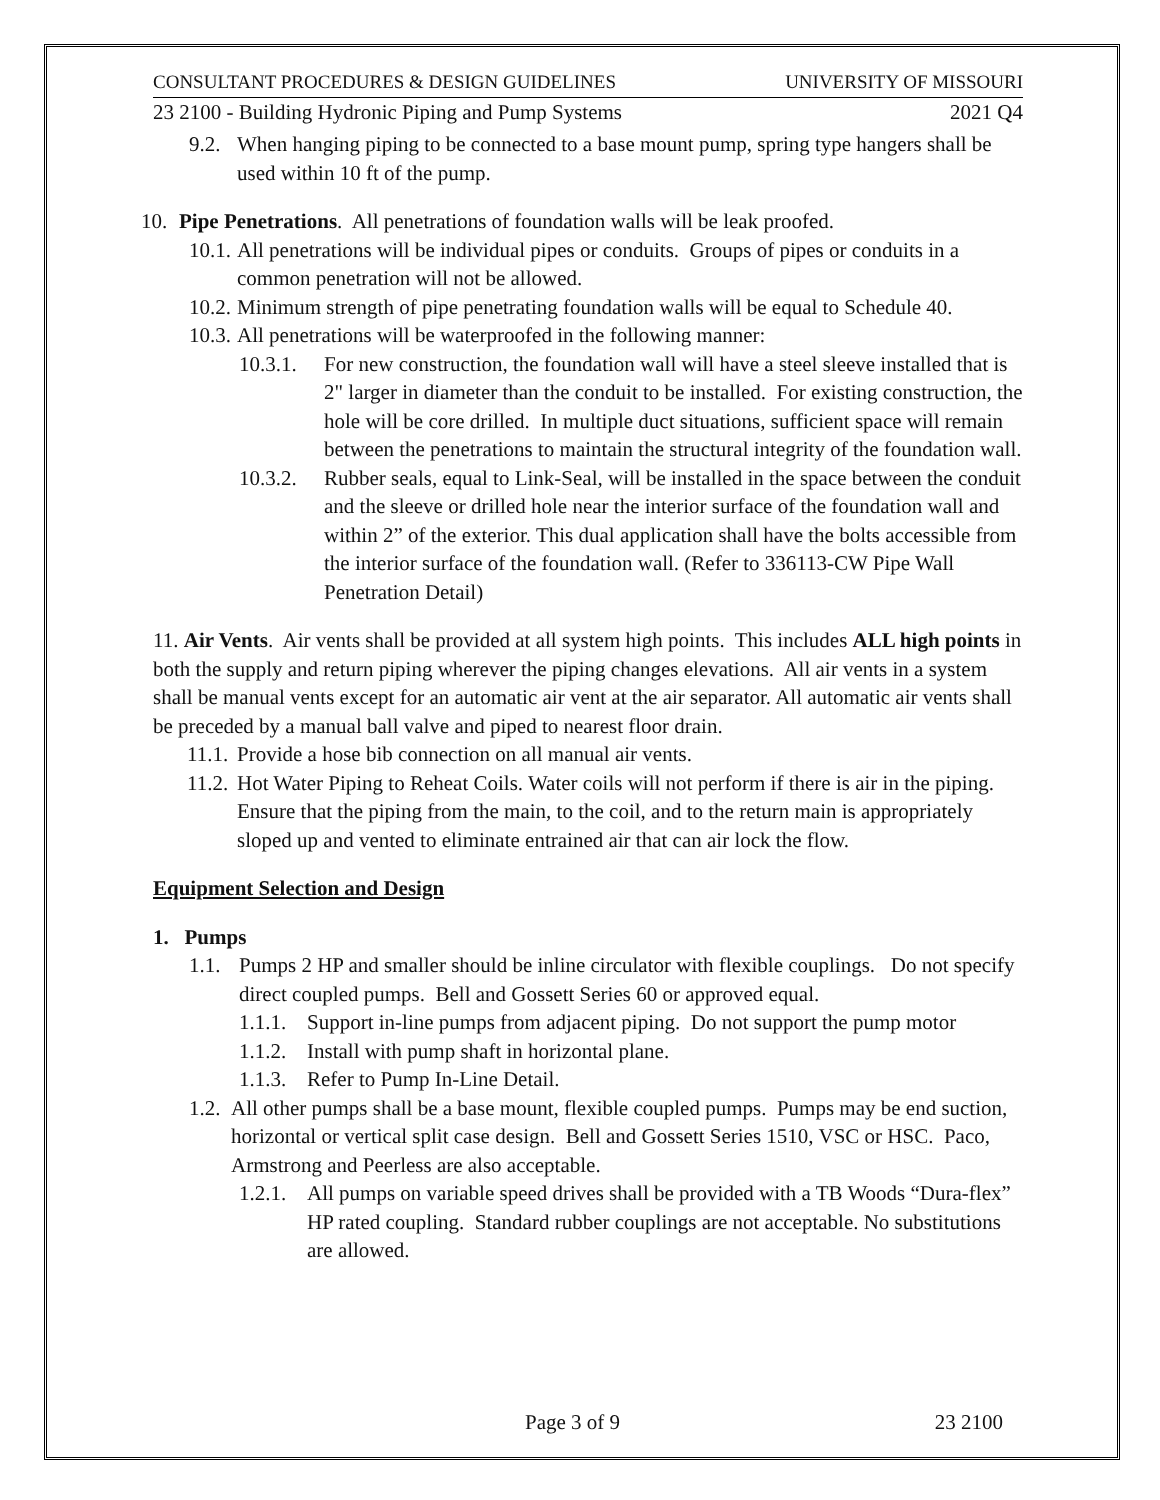CONSULTANT PROCEDURES & DESIGN GUIDELINES UNIVERSITY OF MISSOURI
23 2100 - Building Hydronic Piping and Pump Systems 2021 Q4
9.2.
When hanging piping to be connected to a base mount pump, spring type hangers shall be used within 10 ft of the pump.
10. Pipe Penetrations. All penetrations of foundation walls will be leak proofed.
10.1.
All penetrations will be individual pipes or conduits. Groups of pipes or conduits in a common penetration will not be allowed.
10.2.
Minimum strength of pipe penetrating foundation walls will be equal to Schedule 40.
10.3.
All penetrations will be waterproofed in the following manner:
10.3.1.
For new construction, the foundation wall will have a steel sleeve installed that is 2" larger in diameter than the conduit to be installed. For existing construction, the hole will be core drilled. In multiple duct situations, sufficient space will remain between the penetrations to maintain the structural integrity of the foundation wall.
10.3.2.
Rubber seals, equal to Link-Seal, will be installed in the space between the conduit and the sleeve or drilled hole near the interior surface of the foundation wall and within 2” of the exterior. This dual application shall have the bolts accessible from the interior surface of the foundation wall. (Refer to 336113-CW Pipe Wall Penetration Detail)
11. Air Vents. Air vents shall be provided at all system high points. This includes ALL high points in both the supply and return piping wherever the piping changes elevations. All air vents in a system shall be manual vents except for an automatic air vent at the air separator. All automatic air vents shall be preceded by a manual ball valve and piped to nearest floor drain.
11.1.
Provide a hose bib connection on all manual air vents.
11.2.
Hot Water Piping to Reheat Coils. Water coils will not perform if there is air in the piping. Ensure that the piping from the main, to the coil, and to the return main is appropriately sloped up and vented to eliminate entrained air that can air lock the flow.
Equipment Selection and Design
1. Pumps
1.1.
Pumps 2 HP and smaller should be inline circulator with flexible couplings. Do not specify direct coupled pumps. Bell and Gossett Series 60 or approved equal.
1.1.1.
Support in-line pumps from adjacent piping. Do not support the pump motor
1.1.2.
Install with pump shaft in horizontal plane.
1.1.3.
Refer to Pump In-Line Detail.
1.2.
All other pumps shall be a base mount, flexible coupled pumps. Pumps may be end suction, horizontal or vertical split case design. Bell and Gossett Series 1510, VSC or HSC. Paco, Armstrong and Peerless are also acceptable.
1.2.1.
All pumps on variable speed drives shall be provided with a TB Woods “Dura-flex” HP rated coupling. Standard rubber couplings are not acceptable. No substitutions are allowed.
Page 3 of 9 23 2100